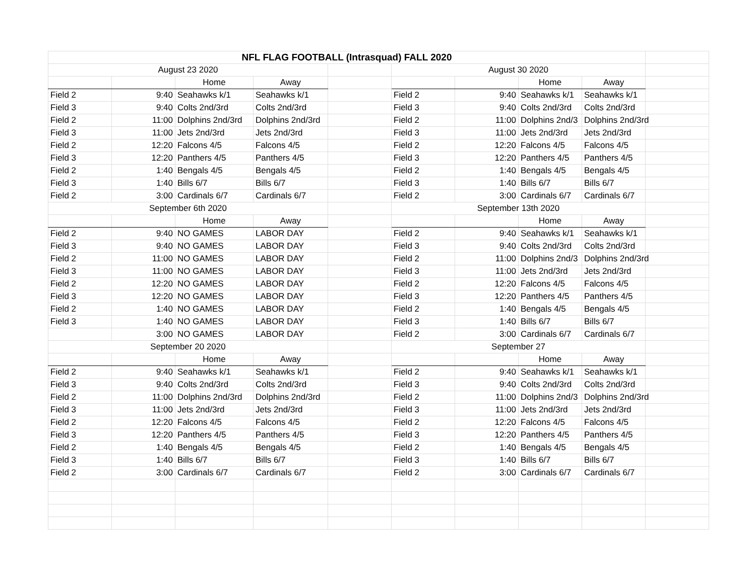| NFL FLAG FOOTBALL (Intrasquad) FALL 2020 | | | | | | | | | |
| August 23 2020 | | | | | August 30 2020 | | | | |
| | | Home | Away | | | | Home | Away | |
| Field 2 | 9:40 | Seahawks k/1 | Seahawks k/1 | | Field 2 | 9:40 | Seahawks k/1 | Seahawks k/1 | |
| Field 3 | 9:40 | Colts 2nd/3rd | Colts 2nd/3rd | | Field 3 | 9:40 | Colts 2nd/3rd | Colts 2nd/3rd | |
| Field 2 | 11:00 | Dolphins 2nd/3rd | Dolphins 2nd/3rd | | Field 2 | 11:00 | Dolphins 2nd/3 | Dolphins 2nd/3rd | |
| Field 3 | 11:00 | Jets 2nd/3rd | Jets 2nd/3rd | | Field 3 | 11:00 | Jets 2nd/3rd | Jets 2nd/3rd | |
| Field 2 | 12:20 | Falcons 4/5 | Falcons 4/5 | | Field 2 | 12:20 | Falcons 4/5 | Falcons 4/5 | |
| Field 3 | 12:20 | Panthers 4/5 | Panthers 4/5 | | Field 3 | 12:20 | Panthers 4/5 | Panthers 4/5 | |
| Field 2 | 1:40 | Bengals 4/5 | Bengals 4/5 | | Field 2 | 1:40 | Bengals 4/5 | Bengals 4/5 | |
| Field 3 | 1:40 | Bills 6/7 | Bills 6/7 | | Field 3 | 1:40 | Bills 6/7 | Bills 6/7 | |
| Field 2 | 3:00 | Cardinals 6/7 | Cardinals 6/7 | | Field 2 | 3:00 | Cardinals 6/7 | Cardinals 6/7 | |
| September 6th 2020 | | | | | September 13th 2020 | | | | |
| | | Home | Away | | | | Home | Away | |
| Field 2 | 9:40 | NO GAMES | LABOR DAY | | Field 2 | 9:40 | Seahawks k/1 | Seahawks k/1 | |
| Field 3 | 9:40 | NO GAMES | LABOR DAY | | Field 3 | 9:40 | Colts 2nd/3rd | Colts 2nd/3rd | |
| Field 2 | 11:00 | NO GAMES | LABOR DAY | | Field 2 | 11:00 | Dolphins 2nd/3 | Dolphins 2nd/3rd | |
| Field 3 | 11:00 | NO GAMES | LABOR DAY | | Field 3 | 11:00 | Jets 2nd/3rd | Jets 2nd/3rd | |
| Field 2 | 12:20 | NO GAMES | LABOR DAY | | Field 2 | 12:20 | Falcons 4/5 | Falcons 4/5 | |
| Field 3 | 12:20 | NO GAMES | LABOR DAY | | Field 3 | 12:20 | Panthers 4/5 | Panthers 4/5 | |
| Field 2 | 1:40 | NO GAMES | LABOR DAY | | Field 2 | 1:40 | Bengals 4/5 | Bengals 4/5 | |
| Field 3 | 1:40 | NO GAMES | LABOR DAY | | Field 3 | 1:40 | Bills 6/7 | Bills 6/7 | |
| | 3:00 | NO GAMES | LABOR DAY | | Field 2 | 3:00 | Cardinals 6/7 | Cardinals 6/7 | |
| September 20 2020 | | | | | September 27 | | | | |
| | | Home | Away | | | | Home | Away | |
| Field 2 | 9:40 | Seahawks k/1 | Seahawks k/1 | | Field 2 | 9:40 | Seahawks k/1 | Seahawks k/1 | |
| Field 3 | 9:40 | Colts 2nd/3rd | Colts 2nd/3rd | | Field 3 | 9:40 | Colts 2nd/3rd | Colts 2nd/3rd | |
| Field 2 | 11:00 | Dolphins 2nd/3rd | Dolphins 2nd/3rd | | Field 2 | 11:00 | Dolphins 2nd/3 | Dolphins 2nd/3rd | |
| Field 3 | 11:00 | Jets 2nd/3rd | Jets 2nd/3rd | | Field 3 | 11:00 | Jets 2nd/3rd | Jets 2nd/3rd | |
| Field 2 | 12:20 | Falcons 4/5 | Falcons 4/5 | | Field 2 | 12:20 | Falcons 4/5 | Falcons 4/5 | |
| Field 3 | 12:20 | Panthers 4/5 | Panthers 4/5 | | Field 3 | 12:20 | Panthers 4/5 | Panthers 4/5 | |
| Field 2 | 1:40 | Bengals 4/5 | Bengals 4/5 | | Field 2 | 1:40 | Bengals 4/5 | Bengals 4/5 | |
| Field 3 | 1:40 | Bills 6/7 | Bills 6/7 | | Field 3 | 1:40 | Bills 6/7 | Bills 6/7 | |
| Field 2 | 3:00 | Cardinals 6/7 | Cardinals 6/7 | | Field 2 | 3:00 | Cardinals 6/7 | Cardinals 6/7 | |